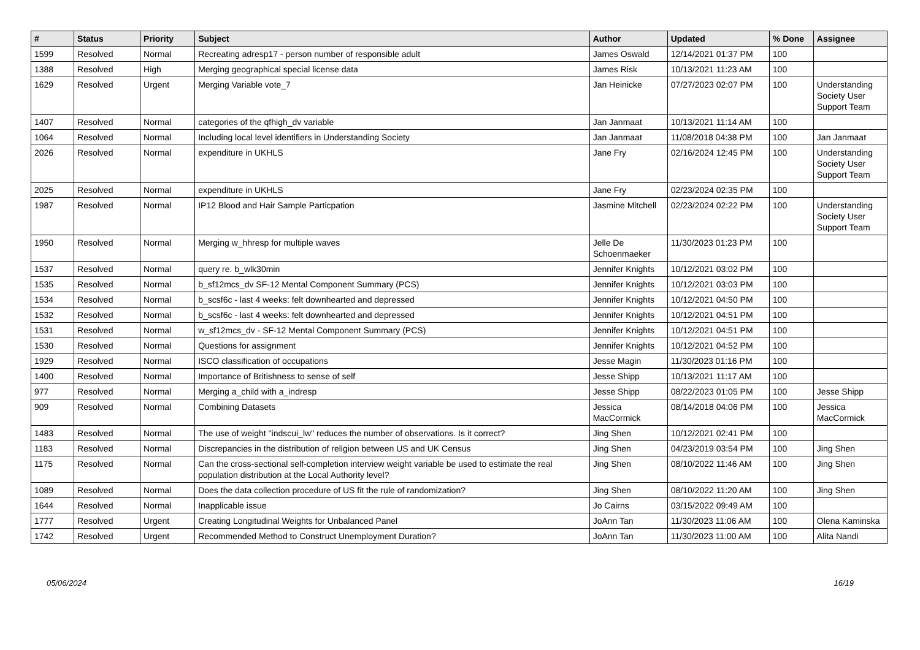| # | Status | Priority | Subject | Author | Updated | % Done | Assignee |
| --- | --- | --- | --- | --- | --- | --- | --- |
| 1599 | Resolved | Normal | Recreating adresp17 - person number of responsible adult | James Oswald | 12/14/2021 01:37 PM | 100 | |
| 1388 | Resolved | High | Merging geographical special license data | James Risk | 10/13/2021 11:23 AM | 100 | |
| 1629 | Resolved | Urgent | Merging Variable vote_7 | Jan Heinicke | 07/27/2023 02:07 PM | 100 | Understanding Society User Support Team |
| 1407 | Resolved | Normal | categories of the qfhigh_dv variable | Jan Janmaat | 10/13/2021 11:14 AM | 100 | |
| 1064 | Resolved | Normal | Including local level identifiers in Understanding Society | Jan Janmaat | 11/08/2018 04:38 PM | 100 | Jan Janmaat |
| 2026 | Resolved | Normal | expenditure in UKHLS | Jane Fry | 02/16/2024 12:45 PM | 100 | Understanding Society User Support Team |
| 2025 | Resolved | Normal | expenditure in UKHLS | Jane Fry | 02/23/2024 02:35 PM | 100 | |
| 1987 | Resolved | Normal | IP12 Blood and Hair Sample Particpation | Jasmine Mitchell | 02/23/2024 02:22 PM | 100 | Understanding Society User Support Team |
| 1950 | Resolved | Normal | Merging w_hhresp for multiple waves | Jelle De Schoenmaeker | 11/30/2023 01:23 PM | 100 | |
| 1537 | Resolved | Normal | query re. b_wlk30min | Jennifer Knights | 10/12/2021 03:02 PM | 100 | |
| 1535 | Resolved | Normal | b_sf12mcs_dv SF-12 Mental Component Summary (PCS) | Jennifer Knights | 10/12/2021 03:03 PM | 100 | |
| 1534 | Resolved | Normal | b_scsf6c - last 4 weeks: felt downhearted and depressed | Jennifer Knights | 10/12/2021 04:50 PM | 100 | |
| 1532 | Resolved | Normal | b_scsf6c - last 4 weeks: felt downhearted and depressed | Jennifer Knights | 10/12/2021 04:51 PM | 100 | |
| 1531 | Resolved | Normal | w_sf12mcs_dv - SF-12 Mental Component Summary (PCS) | Jennifer Knights | 10/12/2021 04:51 PM | 100 | |
| 1530 | Resolved | Normal | Questions for assignment | Jennifer Knights | 10/12/2021 04:52 PM | 100 | |
| 1929 | Resolved | Normal | ISCO classification of occupations | Jesse Magin | 11/30/2023 01:16 PM | 100 | |
| 1400 | Resolved | Normal | Importance of Britishness to sense of self | Jesse Shipp | 10/13/2021 11:17 AM | 100 | |
| 977 | Resolved | Normal | Merging a_child with a_indresp | Jesse Shipp | 08/22/2023 01:05 PM | 100 | Jesse Shipp |
| 909 | Resolved | Normal | Combining Datasets | Jessica MacCormick | 08/14/2018 04:06 PM | 100 | Jessica MacCormick |
| 1483 | Resolved | Normal | The use of weight "indscui_lw" reduces the number of observations. Is it correct? | Jing Shen | 10/12/2021 02:41 PM | 100 | |
| 1183 | Resolved | Normal | Discrepancies in the distribution of religion between US and UK Census | Jing Shen | 04/23/2019 03:54 PM | 100 | Jing Shen |
| 1175 | Resolved | Normal | Can the cross-sectional self-completion interview weight variable be used to estimate the real population distribution at the Local Authority level? | Jing Shen | 08/10/2022 11:46 AM | 100 | Jing Shen |
| 1089 | Resolved | Normal | Does the data collection procedure of US fit the rule of randomization? | Jing Shen | 08/10/2022 11:20 AM | 100 | Jing Shen |
| 1644 | Resolved | Normal | Inapplicable issue | Jo Cairns | 03/15/2022 09:49 AM | 100 | |
| 1777 | Resolved | Urgent | Creating Longitudinal Weights for Unbalanced Panel | JoAnn Tan | 11/30/2023 11:06 AM | 100 | Olena Kaminska |
| 1742 | Resolved | Urgent | Recommended Method to Construct Unemployment Duration? | JoAnn Tan | 11/30/2023 11:00 AM | 100 | Alita Nandi |
05/06/2024 16/19